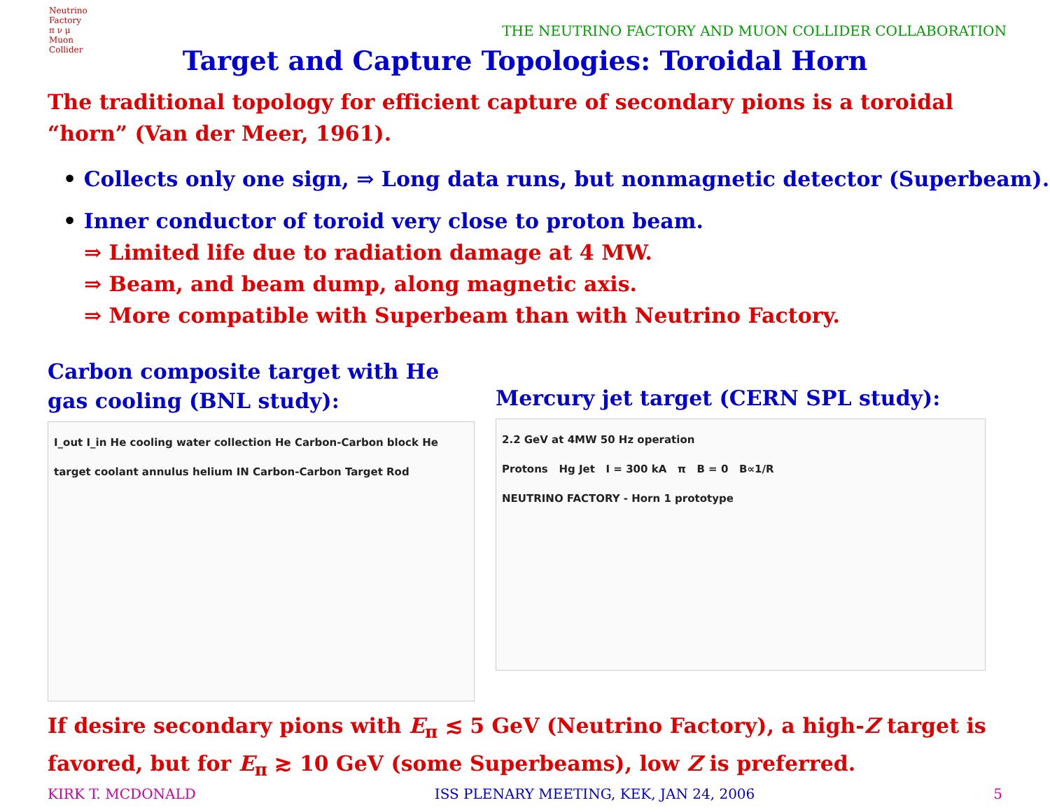Neutrino Factory
π ν μ
Muon Collider
THE NEUTRINO FACTORY AND MUON COLLIDER COLLABORATION
Target and Capture Topologies: Toroidal Horn
The traditional topology for efficient capture of secondary pions is a toroidal “horn” (Van der Meer, 1961).
• Collects only one sign, ⇒ Long data runs, but nonmagnetic detector (Superbeam).
• Inner conductor of toroid very close to proton beam.
⇒ Limited life due to radiation damage at 4 MW.
⇒ Beam, and beam dump, along magnetic axis.
⇒ More compatible with Superbeam than with Neutrino Factory.
Carbon composite target with He gas cooling (BNL study):
I_out I_in He cooling water collection He Carbon-Carbon block He target coolant annulus helium IN Carbon-Carbon Target Rod
Mercury jet target (CERN SPL study):
2.2 GeV at 4MW 50 Hz operation
Protons Hg Jet I = 300 kA π B = 0 B∝1/R
NEUTRINO FACTORY - Horn 1 prototype
If desire secondary pions with E<sub>π</sub> ≲ 5 GeV (Neutrino Factory), a high-Z target is favored, but for E<sub>π</sub> ≳ 10 GeV (some Superbeams), low Z is preferred.
KIRK T. MCDONALD ISS PLENARY MEETING, KEK, JAN 24, 2006 5